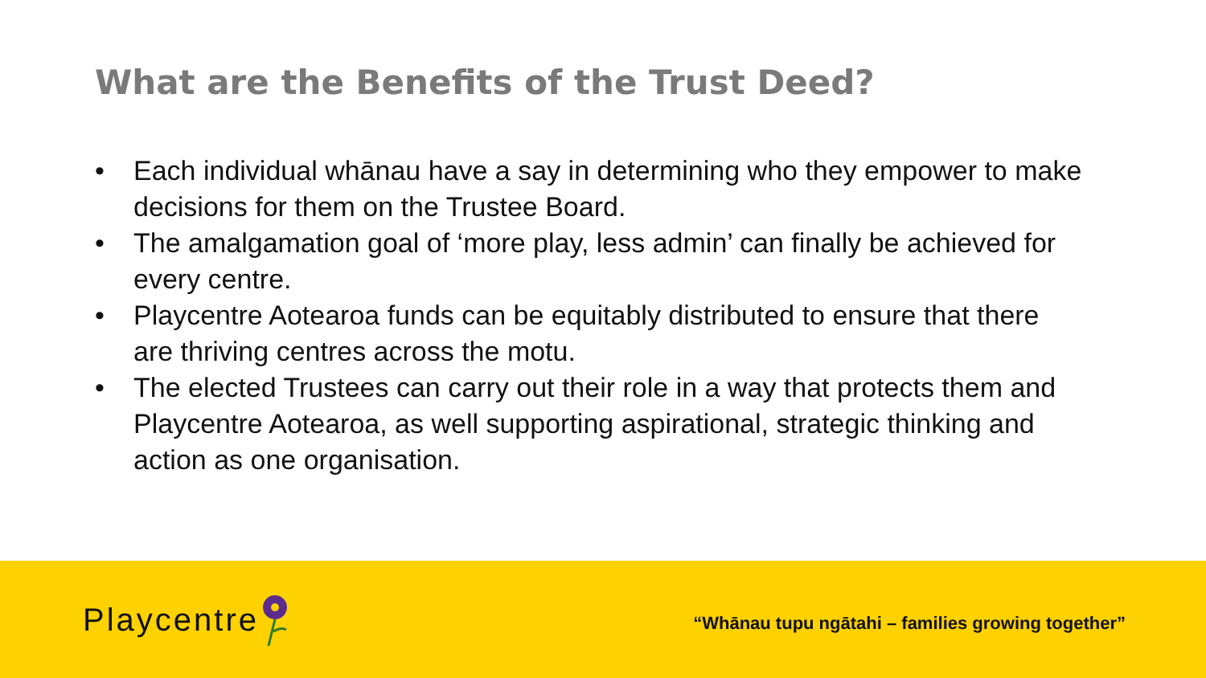What are the Benefits of the Trust Deed?
• Each individual whānau have a say in determining who they empower to make decisions for them on the Trustee Board.
• The amalgamation goal of ‘more play, less admin’ can finally be achieved for every centre.
• Playcentre Aotearoa funds can be equitably distributed to ensure that there are thriving centres across the motu.
• The elected Trustees can carry out their role in a way that protects them and Playcentre Aotearoa, as well supporting aspirational, strategic thinking and action as one organisation.
Playcentre
“Whānau tupu ngātahi – families growing together”